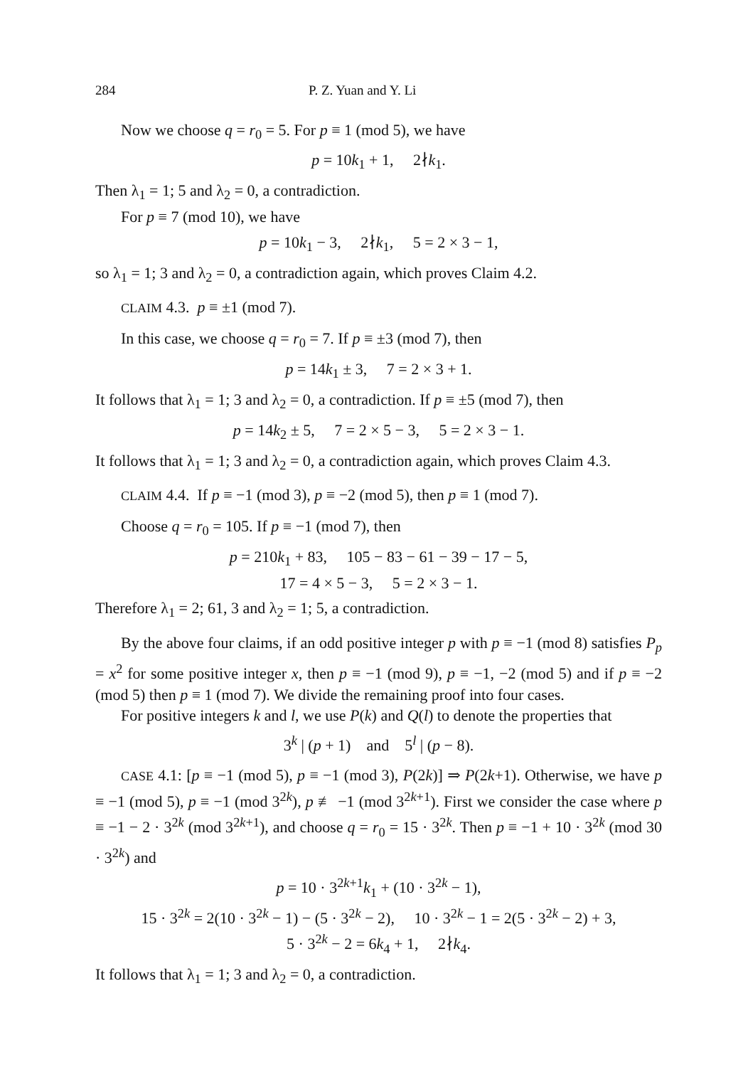284 P. Z. Yuan and Y. Li
Now we choose q = r<sub>0</sub> = 5. For p ≡ 1 (mod 5), we have
p = 10k<sub>1</sub> + 1, 2∤k<sub>1</sub>.
Then λ<sub>1</sub> = 1; 5 and λ<sub>2</sub> = 0, a contradiction.
For p ≡ 7 (mod 10), we have
p = 10k<sub>1</sub> − 3, 2∤k<sub>1</sub>, 5 = 2 × 3 − 1,
so λ<sub>1</sub> = 1; 3 and λ<sub>2</sub> = 0, a contradiction again, which proves Claim 4.2.
CLAIM 4.3. p ≡ ±1 (mod 7).
In this case, we choose q = r<sub>0</sub> = 7. If p ≡ ±3 (mod 7), then
p = 14k<sub>1</sub> ± 3, 7 = 2 × 3 + 1.
It follows that λ<sub>1</sub> = 1; 3 and λ<sub>2</sub> = 0, a contradiction. If p ≡ ±5 (mod 7), then
p = 14k<sub>2</sub> ± 5, 7 = 2 × 5 − 3, 5 = 2 × 3 − 1.
It follows that λ<sub>1</sub> = 1; 3 and λ<sub>2</sub> = 0, a contradiction again, which proves Claim 4.3.
CLAIM 4.4. If p ≡ −1 (mod 3), p ≡ −2 (mod 5), then p ≡ 1 (mod 7).
Choose q = r<sub>0</sub> = 105. If p ≡ −1 (mod 7), then
p = 210k<sub>1</sub> + 83, 105 − 83 − 61 − 39 − 17 − 5,
17 = 4 × 5 − 3, 5 = 2 × 3 − 1.
Therefore λ<sub>1</sub> = 2; 61, 3 and λ<sub>2</sub> = 1; 5, a contradiction.
By the above four claims, if an odd positive integer p with p ≡ −1 (mod 8) satisfies P<sub>p</sub> = x<sup>2</sup> for some positive integer x, then p ≡ −1 (mod 9), p ≡ −1, −2 (mod 5) and if p ≡ −2 (mod 5) then p ≡ 1 (mod 7). We divide the remaining proof into four cases.
For positive integers k and l, we use P(k) and Q(l) to denote the properties that
3<sup>k</sup> | (p + 1) and 5<sup>l</sup> | (p − 8).
CASE 4.1: [p ≡ −1 (mod 5), p ≡ −1 (mod 3), P(2k)] ⇒ P(2k+1). Otherwise, we have p ≡ −1 (mod 5), p ≡ −1 (mod 3<sup>2k</sup>), p ≢ −1 (mod 3<sup>2k+1</sup>). First we consider the case where p ≡ −1 − 2 · 3<sup>2k</sup> (mod 3<sup>2k+1</sup>), and choose q = r<sub>0</sub> = 15 · 3<sup>2k</sup>. Then p ≡ −1 + 10 · 3<sup>2k</sup> (mod 30 · 3<sup>2k</sup>) and
p = 10 · 3<sup>2k+1</sup>k<sub>1</sub> + (10 · 3<sup>2k</sup> − 1),
15 · 3<sup>2k</sup> = 2(10 · 3<sup>2k</sup> − 1) − (5 · 3<sup>2k</sup> − 2), 10 · 3<sup>2k</sup> − 1 = 2(5 · 3<sup>2k</sup> − 2) + 3,
5 · 3<sup>2k</sup> − 2 = 6k<sub>4</sub> + 1, 2∤k<sub>4</sub>.
It follows that λ<sub>1</sub> = 1; 3 and λ<sub>2</sub> = 0, a contradiction.